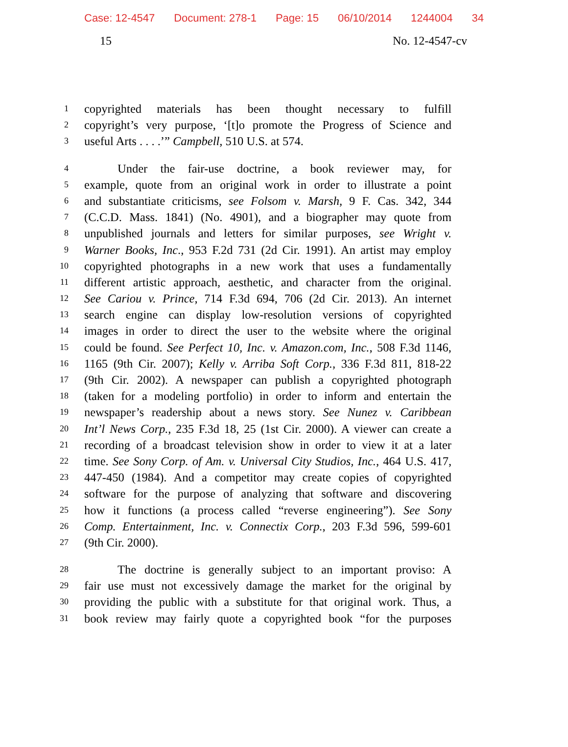Case: 12-4547 Document: 278-1 Page: 15 06/10/2014 1244004 34
15 No. 12-4547-cv
1 copyrighted materials has been thought necessary to fulfill
2 copyright’s very purpose, ‘[t]o promote the Progress of Science and
3 useful Arts . . . .’” Campbell, 510 U.S. at 574.
4 Under the fair-use doctrine, a book reviewer may, for
5 example, quote from an original work in order to illustrate a point
6 and substantiate criticisms, see Folsom v. Marsh, 9 F. Cas. 342, 344
7 (C.C.D. Mass. 1841) (No. 4901), and a biographer may quote from
8 unpublished journals and letters for similar purposes, see Wright v.
9 Warner Books, Inc., 953 F.2d 731 (2d Cir. 1991). An artist may employ
10 copyrighted photographs in a new work that uses a fundamentally
11 different artistic approach, aesthetic, and character from the original.
12 See Cariou v. Prince, 714 F.3d 694, 706 (2d Cir. 2013). An internet
13 search engine can display low-resolution versions of copyrighted
14 images in order to direct the user to the website where the original
15 could be found. See Perfect 10, Inc. v. Amazon.com, Inc., 508 F.3d 1146,
16 1165 (9th Cir. 2007); Kelly v. Arriba Soft Corp., 336 F.3d 811, 818-22
17 (9th Cir. 2002). A newspaper can publish a copyrighted photograph
18 (taken for a modeling portfolio) in order to inform and entertain the
19 newspaper’s readership about a news story. See Nunez v. Caribbean
20 Int’l News Corp., 235 F.3d 18, 25 (1st Cir. 2000). A viewer can create a
21 recording of a broadcast television show in order to view it at a later
22 time. See Sony Corp. of Am. v. Universal City Studios, Inc., 464 U.S. 417,
23 447-450 (1984). And a competitor may create copies of copyrighted
24 software for the purpose of analyzing that software and discovering
25 how it functions (a process called “reverse engineering”). See Sony
26 Comp. Entertainment, Inc. v. Connectix Corp., 203 F.3d 596, 599-601
27 (9th Cir. 2000).
28 The doctrine is generally subject to an important proviso: A
29 fair use must not excessively damage the market for the original by
30 providing the public with a substitute for that original work. Thus, a
31 book review may fairly quote a copyrighted book “for the purposes